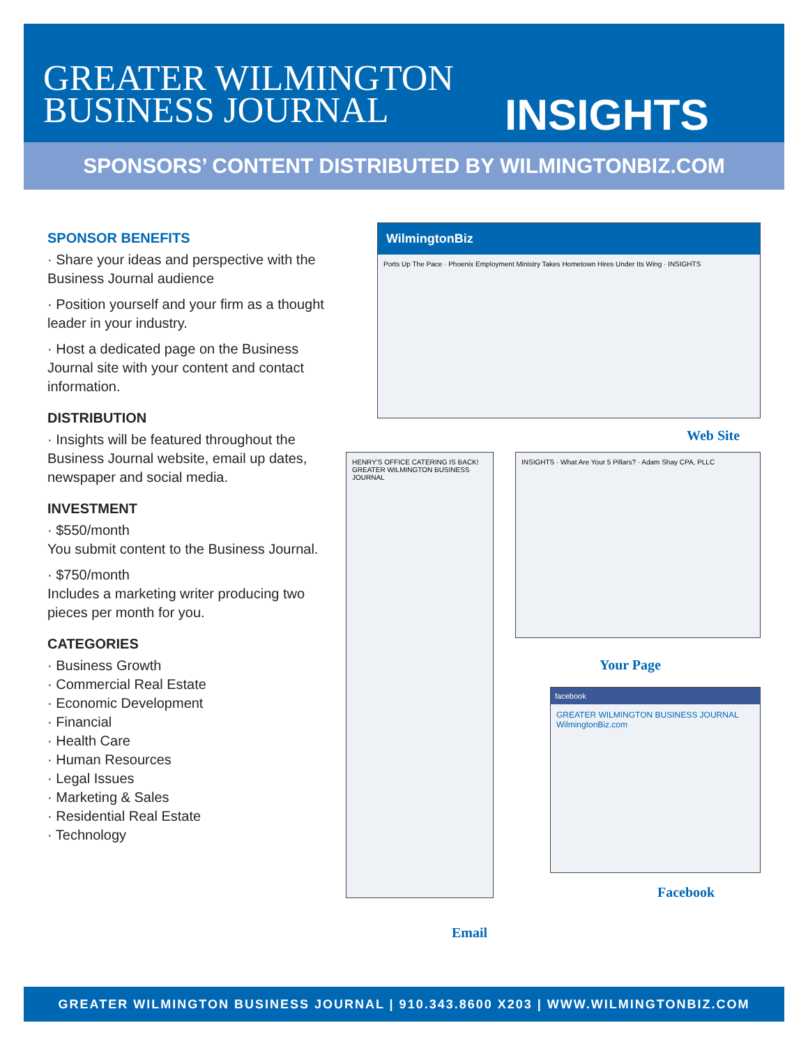GREATER WILMINGTON
BUSINESS JOURNAL
INSIGHTS
SPONSORS’ CONTENT DISTRIBUTED BY WILMINGTONBIZ.COM
SPONSOR BENEFITS
· Share your ideas and perspective with the Business Journal audience
· Position yourself and your firm as a thought leader in your industry.
· Host a dedicated page on the Business Journal site with your content and contact information.
DISTRIBUTION
· Insights will be featured throughout the Business Journal website, email up dates, newspaper and social media.
INVESTMENT
· $550/month
You submit content to the Business Journal.
· $750/month
Includes a marketing writer producing two pieces per month for you.
CATEGORIES
· Business Growth
· Commercial Real Estate
· Economic Development
· Financial
· Health Care
· Human Resources
· Legal Issues
· Marketing & Sales
· Residential Real Estate
· Technology
WilmingtonBiz
Ports Up The Pace · Phoenix Employment Ministry Takes Hometown Hires Under Its Wing · INSIGHTS
Web Site
HENRY'S OFFICE CATERING IS BACK!
GREATER WILMINGTON BUSINESS JOURNAL
Email
INSIGHTS · What Are Your 5 Pillars? · Adam Shay CPA, PLLC
Your Page
facebook
GREATER WILMINGTON BUSINESS JOURNAL
WilmingtonBiz.com
Facebook
GREATER WILMINGTON BUSINESS JOURNAL | 910.343.8600 X203 | WWW.WILMINGTONBIZ.COM